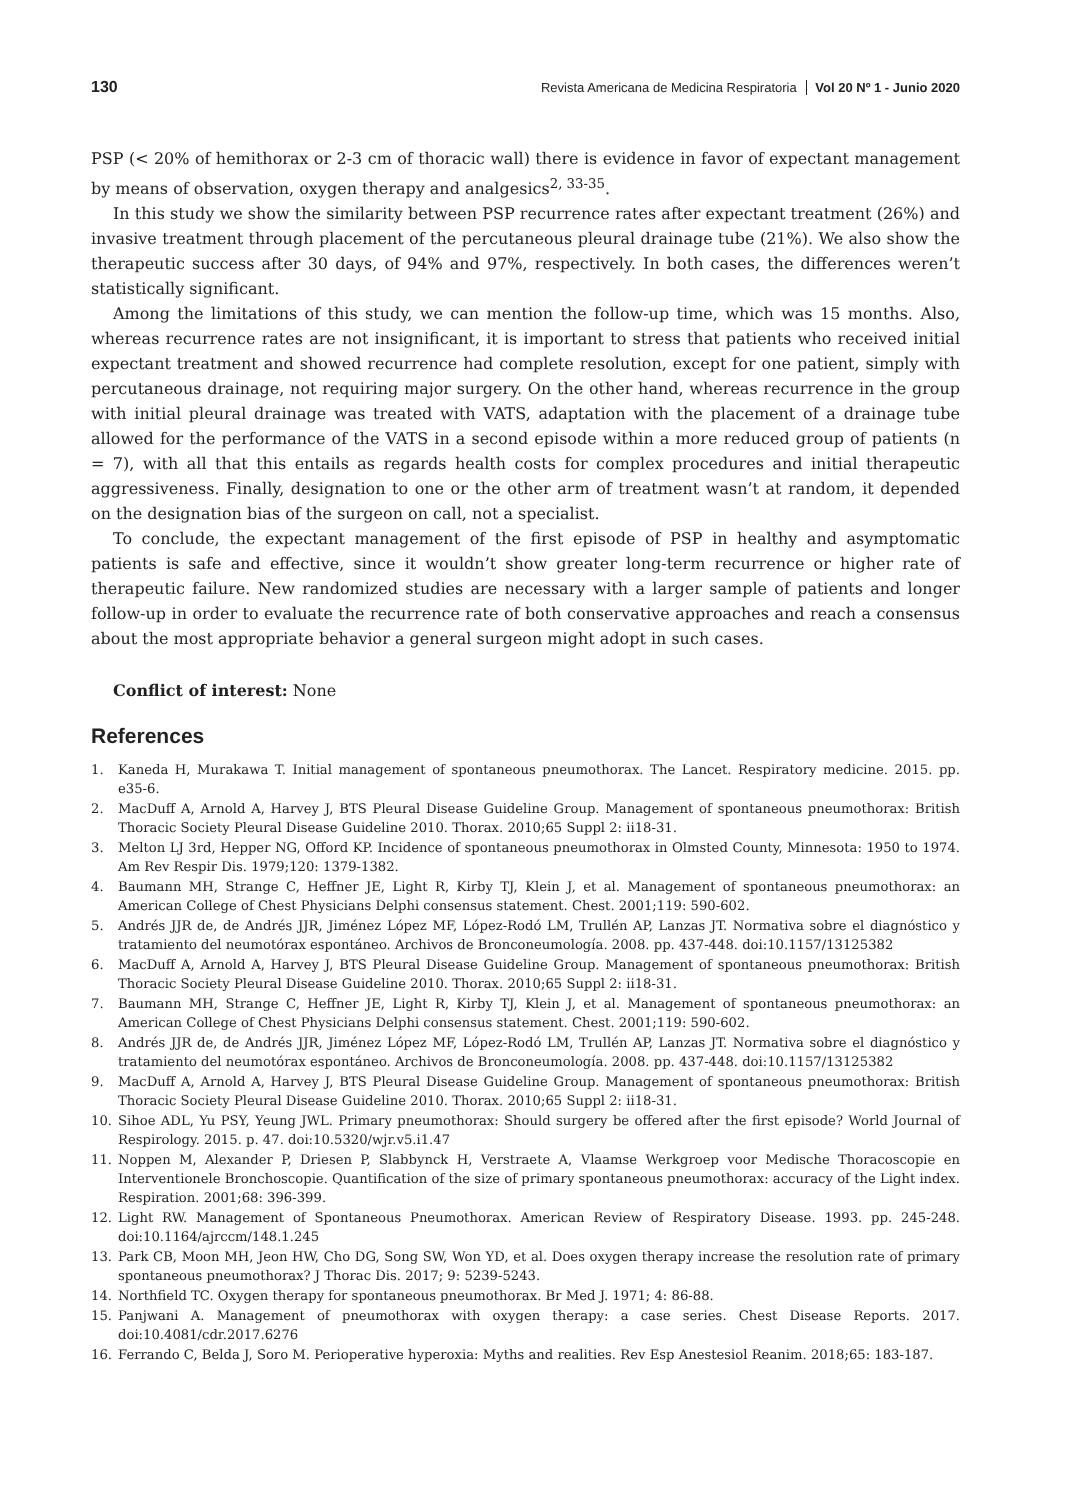130 Revista Americana de Medicina Respiratoria Vol 20 Nº 1 - Junio 2020
PSP (< 20% of hemithorax or 2-3 cm of thoracic wall) there is evidence in favor of expectant management by means of observation, oxygen therapy and analgesics<sup>2, 33-35</sup>.
In this study we show the similarity between PSP recurrence rates after expectant treatment (26%) and invasive treatment through placement of the percutaneous pleural drainage tube (21%). We also show the therapeutic success after 30 days, of 94% and 97%, respectively. In both cases, the differences weren’t statistically significant.
Among the limitations of this study, we can mention the follow-up time, which was 15 months. Also, whereas recurrence rates are not insignificant, it is important to stress that patients who received initial expectant treatment and showed recurrence had complete resolution, except for one patient, simply with percutaneous drainage, not requiring major surgery. On the other hand, whereas recurrence in the group with initial pleural drainage was treated with VATS, adaptation with the placement of a drainage tube allowed for the performance of the VATS in a second episode within a more reduced group of patients (n = 7), with all that this entails as regards health costs for complex procedures and initial therapeutic aggressiveness. Finally, designation to one or the other arm of treatment wasn’t at random, it depended on the designation bias of the surgeon on call, not a specialist.
To conclude, the expectant management of the first episode of PSP in healthy and asymptomatic patients is safe and effective, since it wouldn’t show greater long-term recurrence or higher rate of therapeutic failure. New randomized studies are necessary with a larger sample of patients and longer follow-up in order to evaluate the recurrence rate of both conservative approaches and reach a consensus about the most appropriate behavior a general surgeon might adopt in such cases.
Conflict of interest: None
References
1. Kaneda H, Murakawa T. Initial management of spontaneous pneumothorax. The Lancet. Respiratory medicine. 2015. pp. e35-6.
2. MacDuff A, Arnold A, Harvey J, BTS Pleural Disease Guideline Group. Management of spontaneous pneumothorax: British Thoracic Society Pleural Disease Guideline 2010. Thorax. 2010;65 Suppl 2: ii18-31.
3. Melton LJ 3rd, Hepper NG, Offord KP. Incidence of spontaneous pneumothorax in Olmsted County, Minnesota: 1950 to 1974. Am Rev Respir Dis. 1979;120: 1379-1382.
4. Baumann MH, Strange C, Heffner JE, Light R, Kirby TJ, Klein J, et al. Management of spontaneous pneumothorax: an American College of Chest Physicians Delphi consensus statement. Chest. 2001;119: 590-602.
5. Andrés JJR de, de Andrés JJR, Jiménez López MF, López-Rodó LM, Trullén AP, Lanzas JT. Normativa sobre el diagnóstico y tratamiento del neumotórax espontáneo. Archivos de Bronconeumología. 2008. pp. 437-448. doi:10.1157/13125382
6. MacDuff A, Arnold A, Harvey J, BTS Pleural Disease Guideline Group. Management of spontaneous pneumothorax: British Thoracic Society Pleural Disease Guideline 2010. Thorax. 2010;65 Suppl 2: ii18-31.
7. Baumann MH, Strange C, Heffner JE, Light R, Kirby TJ, Klein J, et al. Management of spontaneous pneumothorax: an American College of Chest Physicians Delphi consensus statement. Chest. 2001;119: 590-602.
8. Andrés JJR de, de Andrés JJR, Jiménez López MF, López-Rodó LM, Trullén AP, Lanzas JT. Normativa sobre el diagnóstico y tratamiento del neumotórax espontáneo. Archivos de Bronconeumología. 2008. pp. 437-448. doi:10.1157/13125382
9. MacDuff A, Arnold A, Harvey J, BTS Pleural Disease Guideline Group. Management of spontaneous pneumothorax: British Thoracic Society Pleural Disease Guideline 2010. Thorax. 2010;65 Suppl 2: ii18-31.
10. Sihoe ADL, Yu PSY, Yeung JWL. Primary pneumothorax: Should surgery be offered after the first episode? World Journal of Respirology. 2015. p. 47. doi:10.5320/wjr.v5.i1.47
11. Noppen M, Alexander P, Driesen P, Slabbynck H, Verstraete A, Vlaamse Werkgroep voor Medische Thoracoscopie en Interventionele Bronchoscopie. Quantification of the size of primary spontaneous pneumothorax: accuracy of the Light index. Respiration. 2001;68: 396-399.
12. Light RW. Management of Spontaneous Pneumothorax. American Review of Respiratory Disease. 1993. pp. 245-248. doi:10.1164/ajrccm/148.1.245
13. Park CB, Moon MH, Jeon HW, Cho DG, Song SW, Won YD, et al. Does oxygen therapy increase the resolution rate of primary spontaneous pneumothorax? J Thorac Dis. 2017; 9: 5239-5243.
14. Northfield TC. Oxygen therapy for spontaneous pneumothorax. Br Med J. 1971; 4: 86-88.
15. Panjwani A. Management of pneumothorax with oxygen therapy: a case series. Chest Disease Reports. 2017. doi:10.4081/cdr.2017.6276
16. Ferrando C, Belda J, Soro M. Perioperative hyperoxia: Myths and realities. Rev Esp Anestesiol Reanim. 2018;65: 183-187.